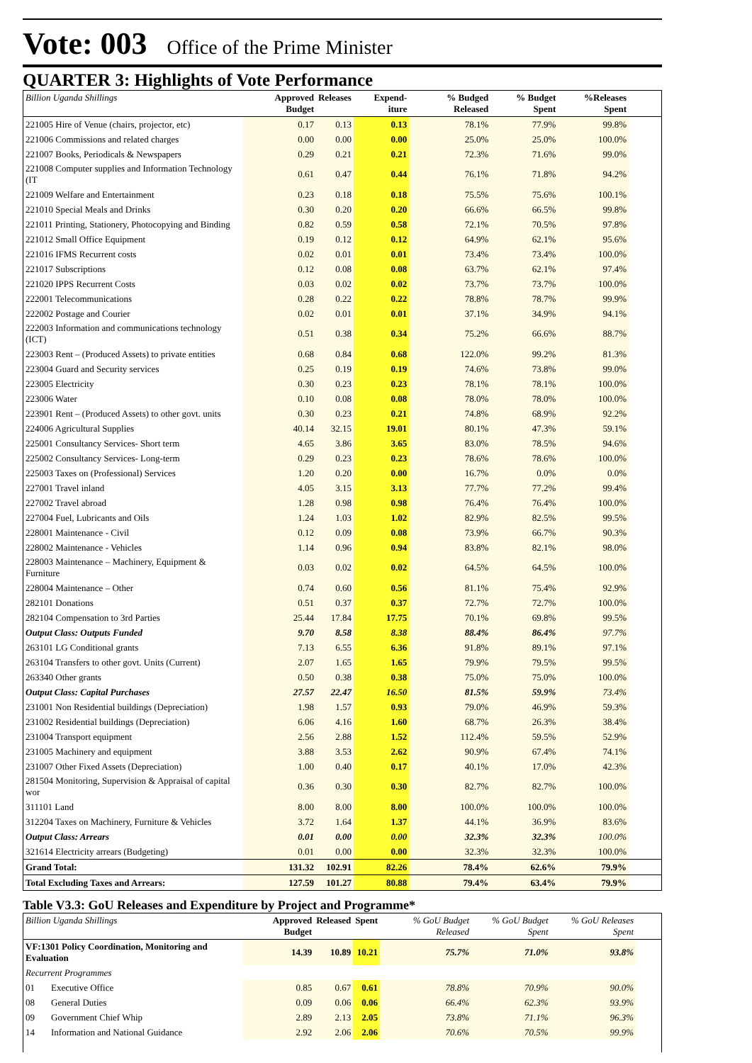Vote: 003 Office of the Prime Minister
QUARTER 3: Highlights of Vote Performance
| Billion Uganda Shillings | Approved Budget | Releases | Expend-iture | % Budged Released | % Budget Spent | %Releases Spent | |
| --- | --- | --- | --- | --- | --- | --- | --- |
| 221005 Hire of Venue (chairs, projector, etc) | 0.17 | 0.13 | 0.13 | 78.1% | 77.9% | 99.8% | |
| 221006 Commissions and related charges | 0.00 | 0.00 | 0.00 | 25.0% | 25.0% | 100.0% | |
| 221007 Books, Periodicals & Newspapers | 0.29 | 0.21 | 0.21 | 72.3% | 71.6% | 99.0% | |
| 221008 Computer supplies and Information Technology (IT | 0.61 | 0.47 | 0.44 | 76.1% | 71.8% | 94.2% | |
| 221009 Welfare and Entertainment | 0.23 | 0.18 | 0.18 | 75.5% | 75.6% | 100.1% | |
| 221010 Special Meals and Drinks | 0.30 | 0.20 | 0.20 | 66.6% | 66.5% | 99.8% | |
| 221011 Printing, Stationery, Photocopying and Binding | 0.82 | 0.59 | 0.58 | 72.1% | 70.5% | 97.8% | |
| 221012 Small Office Equipment | 0.19 | 0.12 | 0.12 | 64.9% | 62.1% | 95.6% | |
| 221016 IFMS Recurrent costs | 0.02 | 0.01 | 0.01 | 73.4% | 73.4% | 100.0% | |
| 221017 Subscriptions | 0.12 | 0.08 | 0.08 | 63.7% | 62.1% | 97.4% | |
| 221020 IPPS Recurrent Costs | 0.03 | 0.02 | 0.02 | 73.7% | 73.7% | 100.0% | |
| 222001 Telecommunications | 0.28 | 0.22 | 0.22 | 78.8% | 78.7% | 99.9% | |
| 222002 Postage and Courier | 0.02 | 0.01 | 0.01 | 37.1% | 34.9% | 94.1% | |
| 222003 Information and communications technology (ICT) | 0.51 | 0.38 | 0.34 | 75.2% | 66.6% | 88.7% | |
| 223003 Rent – (Produced Assets) to private entities | 0.68 | 0.84 | 0.68 | 122.0% | 99.2% | 81.3% | |
| 223004 Guard and Security services | 0.25 | 0.19 | 0.19 | 74.6% | 73.8% | 99.0% | |
| 223005 Electricity | 0.30 | 0.23 | 0.23 | 78.1% | 78.1% | 100.0% | |
| 223006 Water | 0.10 | 0.08 | 0.08 | 78.0% | 78.0% | 100.0% | |
| 223901 Rent – (Produced Assets) to other govt. units | 0.30 | 0.23 | 0.21 | 74.8% | 68.9% | 92.2% | |
| 224006 Agricultural Supplies | 40.14 | 32.15 | 19.01 | 80.1% | 47.3% | 59.1% | |
| 225001 Consultancy Services- Short term | 4.65 | 3.86 | 3.65 | 83.0% | 78.5% | 94.6% | |
| 225002 Consultancy Services- Long-term | 0.29 | 0.23 | 0.23 | 78.6% | 78.6% | 100.0% | |
| 225003 Taxes on (Professional) Services | 1.20 | 0.20 | 0.00 | 16.7% | 0.0% | 0.0% | |
| 227001 Travel inland | 4.05 | 3.15 | 3.13 | 77.7% | 77.2% | 99.4% | |
| 227002 Travel abroad | 1.28 | 0.98 | 0.98 | 76.4% | 76.4% | 100.0% | |
| 227004 Fuel, Lubricants and Oils | 1.24 | 1.03 | 1.02 | 82.9% | 82.5% | 99.5% | |
| 228001 Maintenance - Civil | 0.12 | 0.09 | 0.08 | 73.9% | 66.7% | 90.3% | |
| 228002 Maintenance - Vehicles | 1.14 | 0.96 | 0.94 | 83.8% | 82.1% | 98.0% | |
| 228003 Maintenance – Machinery, Equipment & Furniture | 0.03 | 0.02 | 0.02 | 64.5% | 64.5% | 100.0% | |
| 228004 Maintenance – Other | 0.74 | 0.60 | 0.56 | 81.1% | 75.4% | 92.9% | |
| 282101 Donations | 0.51 | 0.37 | 0.37 | 72.7% | 72.7% | 100.0% | |
| 282104 Compensation to 3rd Parties | 25.44 | 17.84 | 17.75 | 70.1% | 69.8% | 99.5% | |
| Output Class: Outputs Funded | 9.70 | 8.58 | 8.38 | 88.4% | 86.4% | 97.7% | |
| 263101 LG Conditional grants | 7.13 | 6.55 | 6.36 | 91.8% | 89.1% | 97.1% | |
| 263104 Transfers to other govt. Units (Current) | 2.07 | 1.65 | 1.65 | 79.9% | 79.5% | 99.5% | |
| 263340 Other grants | 0.50 | 0.38 | 0.38 | 75.0% | 75.0% | 100.0% | |
| Output Class: Capital Purchases | 27.57 | 22.47 | 16.50 | 81.5% | 59.9% | 73.4% | |
| 231001 Non Residential buildings (Depreciation) | 1.98 | 1.57 | 0.93 | 79.0% | 46.9% | 59.3% | |
| 231002 Residential buildings (Depreciation) | 6.06 | 4.16 | 1.60 | 68.7% | 26.3% | 38.4% | |
| 231004 Transport equipment | 2.56 | 2.88 | 1.52 | 112.4% | 59.5% | 52.9% | |
| 231005 Machinery and equipment | 3.88 | 3.53 | 2.62 | 90.9% | 67.4% | 74.1% | |
| 231007 Other Fixed Assets (Depreciation) | 1.00 | 0.40 | 0.17 | 40.1% | 17.0% | 42.3% | |
| 281504 Monitoring, Supervision & Appraisal of capital wor | 0.36 | 0.30 | 0.30 | 82.7% | 82.7% | 100.0% | |
| 311101 Land | 8.00 | 8.00 | 8.00 | 100.0% | 100.0% | 100.0% | |
| 312204 Taxes on Machinery, Furniture & Vehicles | 3.72 | 1.64 | 1.37 | 44.1% | 36.9% | 83.6% | |
| Output Class: Arrears | 0.01 | 0.00 | 0.00 | 32.3% | 32.3% | 100.0% | |
| 321614 Electricity arrears (Budgeting) | 0.01 | 0.00 | 0.00 | 32.3% | 32.3% | 100.0% | |
| Grand Total: | 131.32 | 102.91 | 82.26 | 78.4% | 62.6% | 79.9% | |
| Total Excluding Taxes and Arrears: | 127.59 | 101.27 | 80.88 | 79.4% | 63.4% | 79.9% | |
Table V3.3: GoU Releases and Expenditure by Project and Programme*
| Billion Uganda Shillings | | Approved Budget | Released | Spent | % GoU Budget Released | % GoU Budget Spent | % GoU Releases Spent | |
| --- | --- | --- | --- | --- | --- | --- | --- | --- |
| VF:1301 Policy Coordination, Monitoring and Evaluation | | 14.39 | 10.89 | 10.21 | 75.7% | 71.0% | 93.8% | |
| Recurrent Programmes | | | | | | | | |
| 01 | Executive Office | 0.85 | 0.67 | 0.61 | 78.8% | 70.9% | 90.0% | |
| 08 | General Duties | 0.09 | 0.06 | 0.06 | 66.4% | 62.3% | 93.9% | |
| 09 | Government Chief Whip | 2.89 | 2.13 | 2.05 | 73.8% | 71.1% | 96.3% | |
| 14 | Information and National Guidance | 2.92 | 2.06 | 2.06 | 70.6% | 70.5% | 99.9% | |